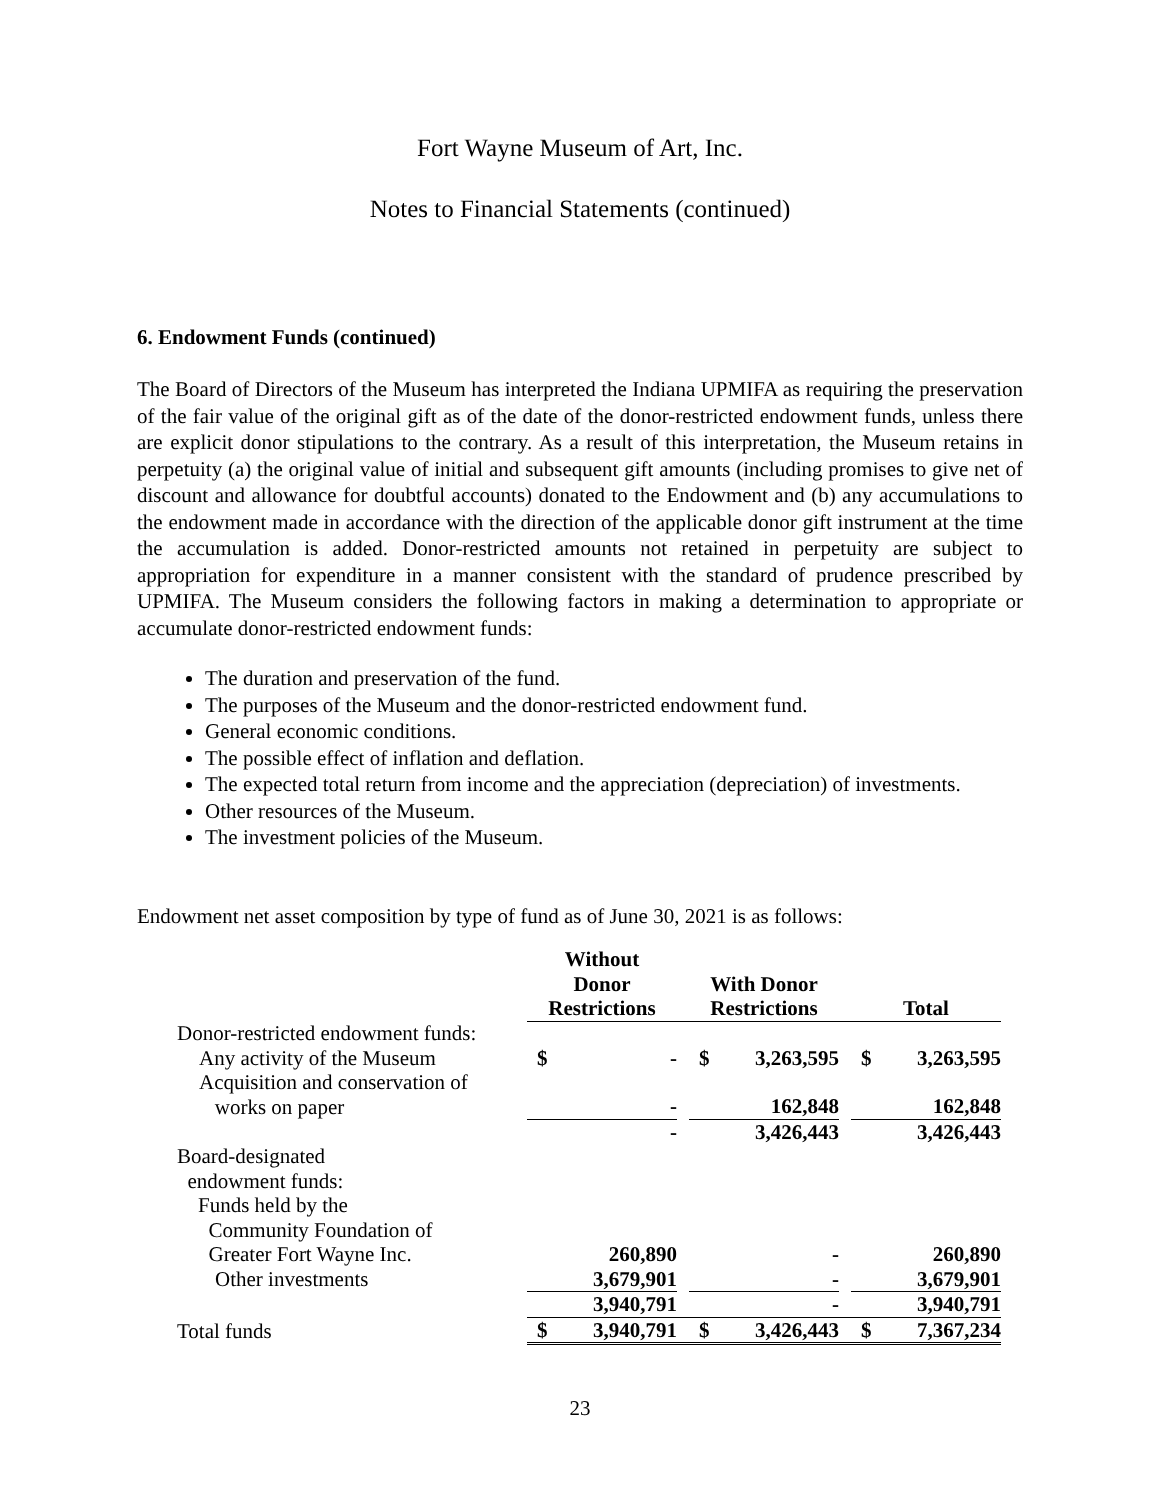Fort Wayne Museum of Art, Inc.
Notes to Financial Statements (continued)
6. Endowment Funds (continued)
The Board of Directors of the Museum has interpreted the Indiana UPMIFA as requiring the preservation of the fair value of the original gift as of the date of the donor-restricted endowment funds, unless there are explicit donor stipulations to the contrary. As a result of this interpretation, the Museum retains in perpetuity (a) the original value of initial and subsequent gift amounts (including promises to give net of discount and allowance for doubtful accounts) donated to the Endowment and (b) any accumulations to the endowment made in accordance with the direction of the applicable donor gift instrument at the time the accumulation is added. Donor-restricted amounts not retained in perpetuity are subject to appropriation for expenditure in a manner consistent with the standard of prudence prescribed by UPMIFA. The Museum considers the following factors in making a determination to appropriate or accumulate donor-restricted endowment funds:
The duration and preservation of the fund.
The purposes of the Museum and the donor-restricted endowment fund.
General economic conditions.
The possible effect of inflation and deflation.
The expected total return from income and the appreciation (depreciation) of investments.
Other resources of the Museum.
The investment policies of the Museum.
Endowment net asset composition by type of fund as of June 30, 2021 is as follows:
| | Without Donor Restrictions | | | With Donor Restrictions | | | Total | |
| --- | --- | --- | --- | --- | --- | --- | --- | --- |
| Donor-restricted endowment funds: | | | | | | | | |
| Any activity of the Museum | $ | - | | $ | 3,263,595 | | $ | 3,263,595 |
| Acquisition and conservation of works on paper | | - | | | 162,848 | | | 162,848 |
| | | - | | | 3,426,443 | | | 3,426,443 |
| Board-designated endowment funds: Funds held by the Community Foundation of Greater Fort Wayne Inc. | | 260,890 | | | - | | | 260,890 |
| Other investments | | 3,679,901 | | | - | | | 3,679,901 |
| | | 3,940,791 | | | - | | | 3,940,791 |
| Total funds | $ | 3,940,791 | | $ | 3,426,443 | | $ | 7,367,234 |
23